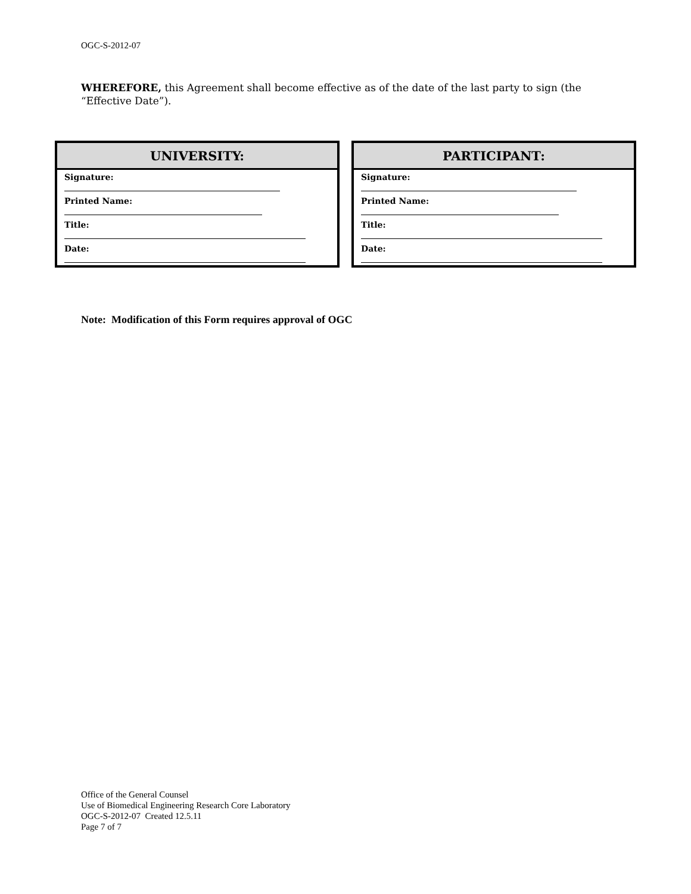OGC-S-2012-07
WHEREFORE, this Agreement shall become effective as of the date of the last party to sign (the “Effective Date”).
| UNIVERSITY: |
| --- |
| Signature: |
| Printed Name: |
| Title: |
| Date: |
| PARTICIPANT: |
| --- |
| Signature: |
| Printed Name: |
| Title: |
| Date: |
Note: Modification of this Form requires approval of OGC
Office of the General Counsel
Use of Biomedical Engineering Research Core Laboratory
OGC-S-2012-07 Created 12.5.11
Page 7 of 7